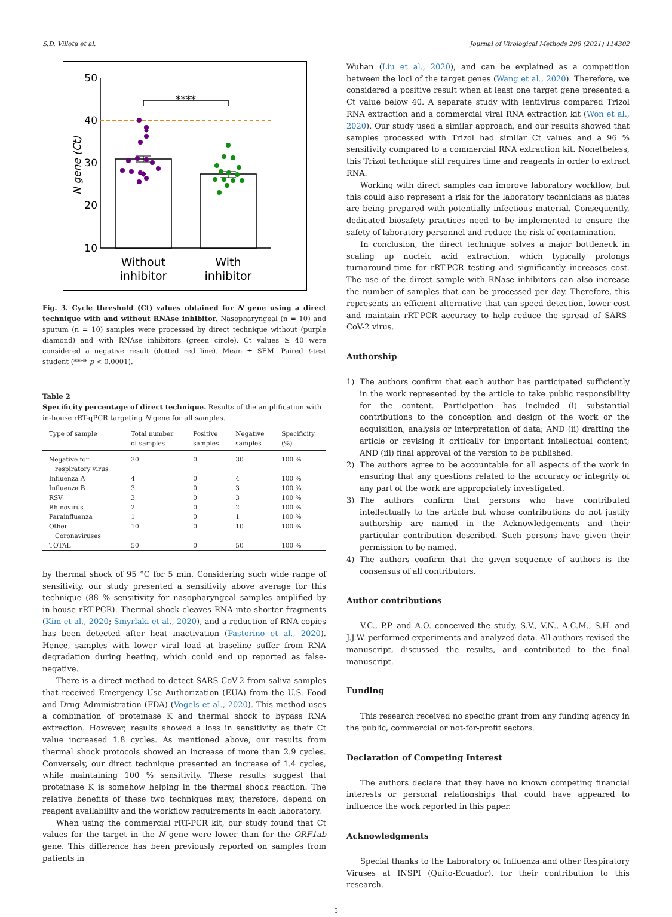S.D. Villota et al. Journal of Virological Methods 298 (2021) 114302
50
40
30
20
10
N gene (Ct)
****
Without
inhibitor
With
inhibitor
Fig. 3. Cycle threshold (Ct) values obtained for N gene using a direct technique with and without RNAse inhibitor. Nasopharyngeal (n = 10) and sputum (n = 10) samples were processed by direct technique without (purple diamond) and with RNAse inhibitors (green circle). Ct values ≥ 40 were considered a negative result (dotted red line). Mean ± SEM. Paired t-test student (**** p < 0.0001).
Table 2
Specificity percentage of direct technique. Results of the amplification with in-house rRT-qPCR targeting N gene for all samples.
| Type of sample | Total number of samples | Positive samples | Negative samples | Specificity (%) |
| --- | --- | --- | --- | --- |
| Negative for respiratory virus | 30 | 0 | 30 | 100 % |
| Influenza A | 4 | 0 | 4 | 100 % |
| Influenza B | 3 | 0 | 3 | 100 % |
| RSV | 3 | 0 | 3 | 100 % |
| Rhinovirus | 2 | 0 | 2 | 100 % |
| Parainfluenza | 1 | 0 | 1 | 100 % |
| Other Coronaviruses | 10 | 0 | 10 | 100 % |
| TOTAL | 50 | 0 | 50 | 100 % |
by thermal shock of 95 °C for 5 min. Considering such wide range of sensitivity, our study presented a sensitivity above average for this technique (88 % sensitivity for nasopharyngeal samples amplified by in-house rRT-PCR). Thermal shock cleaves RNA into shorter fragments (Kim et al., 2020; Smyrlaki et al., 2020), and a reduction of RNA copies has been detected after heat inactivation (Pastorino et al., 2020). Hence, samples with lower viral load at baseline suffer from RNA degradation during heating, which could end up reported as false-negative.
There is a direct method to detect SARS-CoV-2 from saliva samples that received Emergency Use Authorization (EUA) from the U.S. Food and Drug Administration (FDA) (Vogels et al., 2020). This method uses a combination of proteinase K and thermal shock to bypass RNA extraction. However, results showed a loss in sensitivity as their Ct value increased 1.8 cycles. As mentioned above, our results from thermal shock protocols showed an increase of more than 2.9 cycles. Conversely, our direct technique presented an increase of 1.4 cycles, while maintaining 100 % sensitivity. These results suggest that proteinase K is somehow helping in the thermal shock reaction. The relative benefits of these two techniques may, therefore, depend on reagent availability and the workflow requirements in each laboratory.
When using the commercial rRT-PCR kit, our study found that Ct values for the target in the N gene were lower than for the ORF1ab gene. This difference has been previously reported on samples from patients in
Wuhan (Liu et al., 2020), and can be explained as a competition between the loci of the target genes (Wang et al., 2020). Therefore, we considered a positive result when at least one target gene presented a Ct value below 40. A separate study with lentivirus compared Trizol RNA extraction and a commercial viral RNA extraction kit (Won et al., 2020). Our study used a similar approach, and our results showed that samples processed with Trizol had similar Ct values and a 96 % sensitivity compared to a commercial RNA extraction kit. Nonetheless, this Trizol technique still requires time and reagents in order to extract RNA.
Working with direct samples can improve laboratory workflow, but this could also represent a risk for the laboratory technicians as plates are being prepared with potentially infectious material. Consequently, dedicated biosafety practices need to be implemented to ensure the safety of laboratory personnel and reduce the risk of contamination.
In conclusion, the direct technique solves a major bottleneck in scaling up nucleic acid extraction, which typically prolongs turnaround-time for rRT-PCR testing and significantly increases cost. The use of the direct sample with RNase inhibitors can also increase the number of samples that can be processed per day. Therefore, this represents an efficient alternative that can speed detection, lower cost and maintain rRT-PCR accuracy to help reduce the spread of SARS-CoV-2 virus.
Authorship
1) The authors confirm that each author has participated sufficiently in the work represented by the article to take public responsibility for the content. Participation has included (i) substantial contributions to the conception and design of the work or the acquisition, analysis or interpretation of data; AND (ii) drafting the article or revising it critically for important intellectual content; AND (iii) final approval of the version to be published.
2) The authors agree to be accountable for all aspects of the work in ensuring that any questions related to the accuracy or integrity of any part of the work are appropriately investigated.
3) The authors confirm that persons who have contributed intellectually to the article but whose contributions do not justify authorship are named in the Acknowledgements and their particular contribution described. Such persons have given their permission to be named.
4) The authors confirm that the given sequence of authors is the consensus of all contributors.
Author contributions
V.C., P.P. and A.O. conceived the study. S.V., V.N., A.C.M., S.H. and J.J.W. performed experiments and analyzed data. All authors revised the manuscript, discussed the results, and contributed to the final manuscript.
Funding
This research received no specific grant from any funding agency in the public, commercial or not-for-profit sectors.
Declaration of Competing Interest
The authors declare that they have no known competing financial interests or personal relationships that could have appeared to influence the work reported in this paper.
Acknowledgments
Special thanks to the Laboratory of Influenza and other Respiratory Viruses at INSPI (Quito-Ecuador), for their contribution to this research.
5